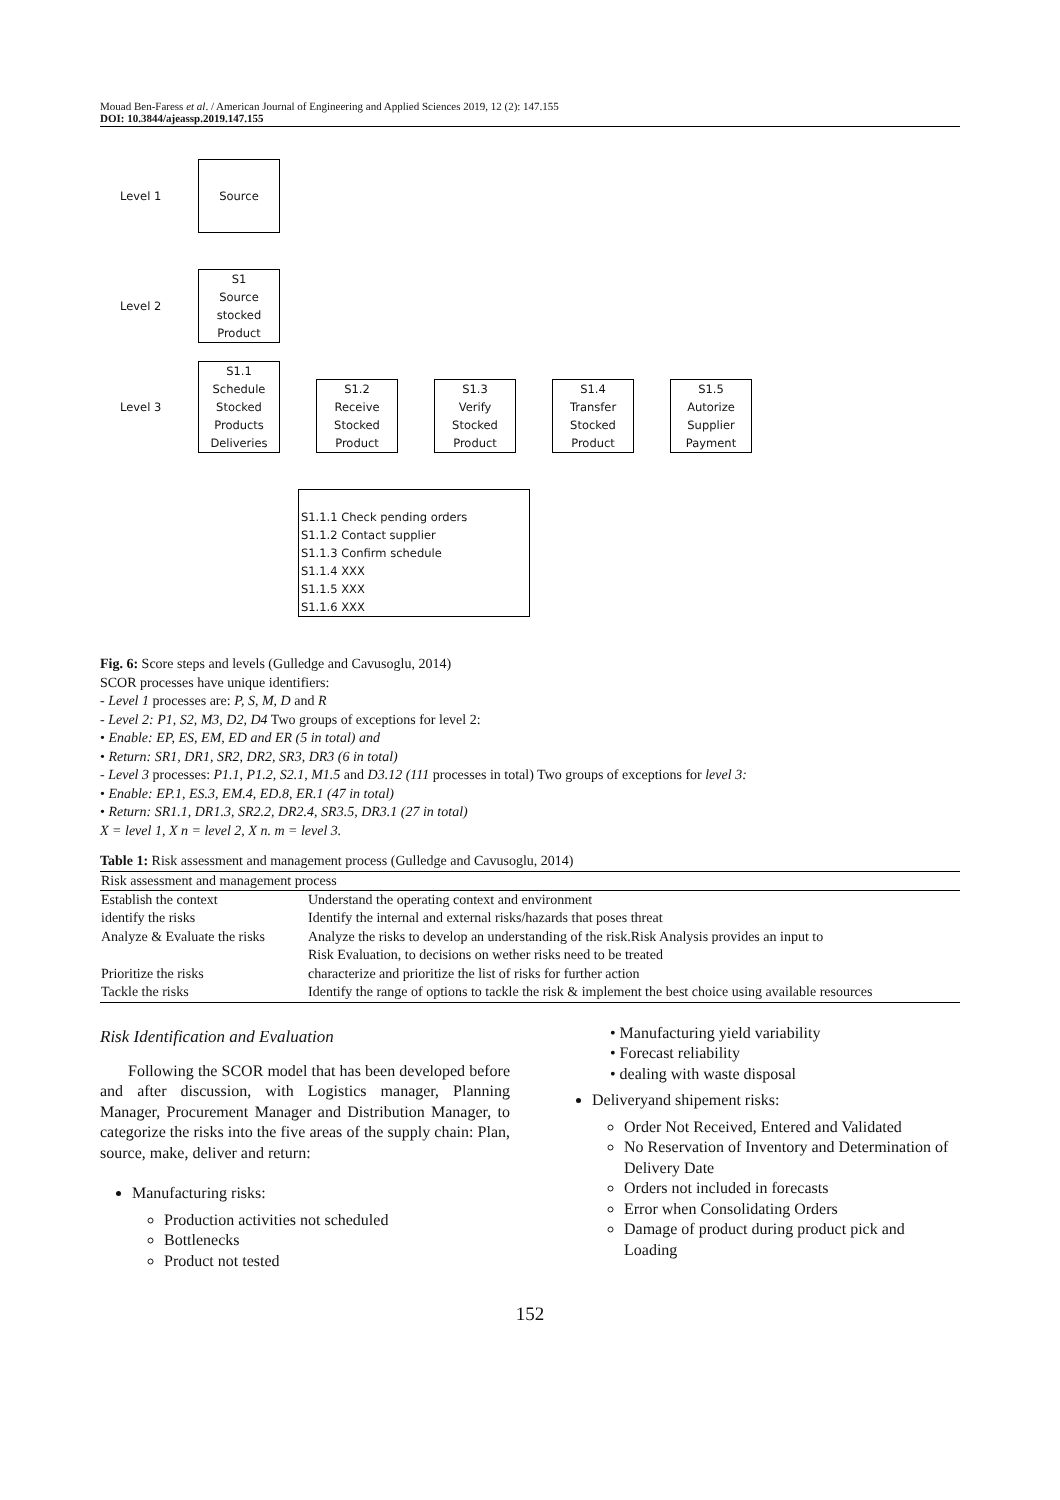Mouad Ben-Faress et al. / American Journal of Engineering and Applied Sciences 2019, 12 (2): 147.155
DOI: 10.3844/ajeassp.2019.147.155
Level 1
Source
Level 2
S1
Source
stocked
Product
Level 3
S1.1
Schedule
Stocked
Products
Deliveries
S1.2
Receive
Stocked
Product
S1.3
Verify
Stocked
Product
S1.4
Transfer
Stocked
Product
S1.5
Autorize
Supplier
Payment
S1.1.1 Check pending orders
S1.1.2 Contact supplier
S1.1.3 Confirm schedule
S1.1.4 XXX
S1.1.5 XXX
S1.1.6 XXX
Fig. 6: Score steps and levels (Gulledge and Cavusoglu, 2014)
SCOR processes have unique identifiers:
- Level 1 processes are: P, S, M, D and R
- Level 2: P1, S2, M3, D2, D4 Two groups of exceptions for level 2:
• Enable: EP, ES, EM, ED and ER (5 in total) and
• Return: SR1, DR1, SR2, DR2, SR3, DR3 (6 in total)
- Level 3 processes: P1.1, P1.2, S2.1, M1.5 and D3.12 (111 processes in total) Two groups of exceptions for level 3:
• Enable: EP.1, ES.3, EM.4, ED.8, ER.1 (47 in total)
• Return: SR1.1, DR1.3, SR2.2, DR2.4, SR3.5, DR3.1 (27 in total)
X = level 1, X n = level 2, X n. m = level 3.
Table 1: Risk assessment and management process (Gulledge and Cavusoglu, 2014)
| Risk assessment and management process | |
| --- | --- |
| Establish the context | Understand the operating context and environment |
| identify the risks | Identify the internal and external risks/hazards that poses threat |
| Analyze & Evaluate the risks | Analyze the risks to develop an understanding of the risk.Risk Analysis provides an input to Risk Evaluation, to decisions on wether risks need to be treated |
| Prioritize the risks | characterize and prioritize the list of risks for further action |
| Tackle the risks | Identify the range of options to tackle the risk & implement the best choice using available resources |
Risk Identification and Evaluation
Following the SCOR model that has been developed before and after discussion, with Logistics manager, Planning Manager, Procurement Manager and Distribution Manager, to categorize the risks into the five areas of the supply chain: Plan, source, make, deliver and return:
Manufacturing risks:
Production activities not scheduled
Bottlenecks
Product not tested
• Manufacturing yield variability
• Forecast reliability
• dealing with waste disposal
Deliveryand shipement risks:
Order Not Received, Entered and Validated
No Reservation of Inventory and Determination of Delivery Date
Orders not included in forecasts
Error when Consolidating Orders
Damage of product during product pick and Loading
152